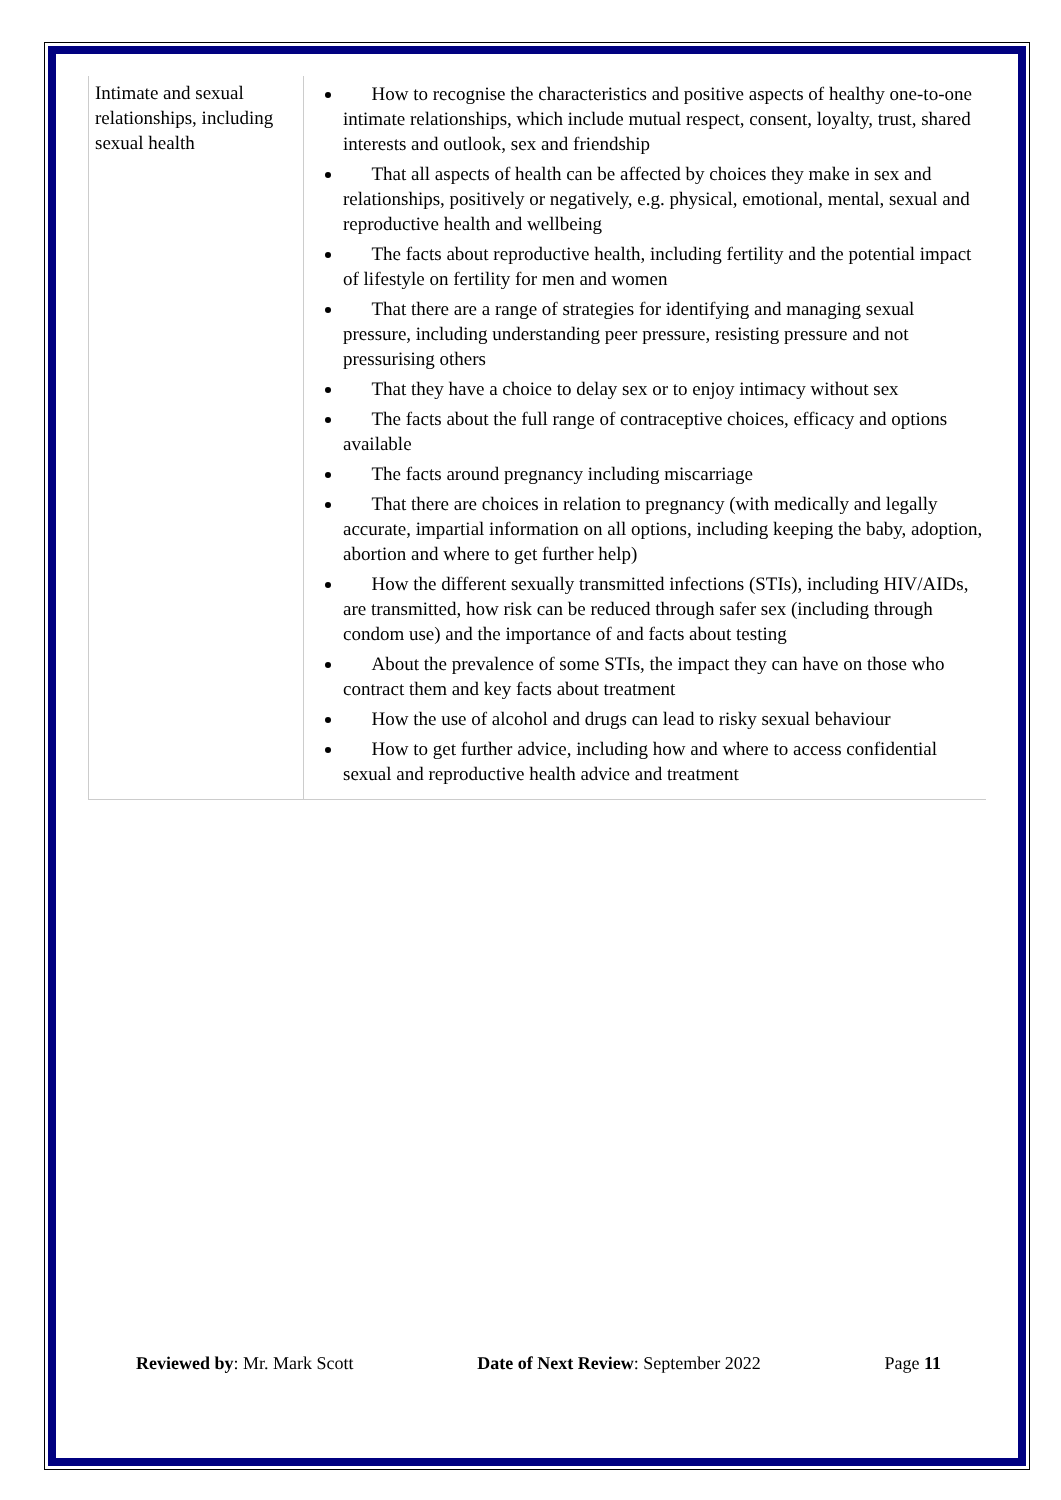| Intimate and sexual relationships, including sexual health | How to recognise the characteristics and positive aspects of healthy one-to-one intimate relationships, which include mutual respect, consent, loyalty, trust, shared interests and outlook, sex and friendship That all aspects of health can be affected by choices they make in sex and relationships, positively or negatively, e.g. physical, emotional, mental, sexual and reproductive health and wellbeing The facts about reproductive health, including fertility and the potential impact of lifestyle on fertility for men and women That there are a range of strategies for identifying and managing sexual pressure, including understanding peer pressure, resisting pressure and not pressurising others That they have a choice to delay sex or to enjoy intimacy without sex The facts about the full range of contraceptive choices, efficacy and options available The facts around pregnancy including miscarriage That there are choices in relation to pregnancy (with medically and legally accurate, impartial information on all options, including keeping the baby, adoption, abortion and where to get further help) How the different sexually transmitted infections (STIs), including HIV/AIDs, are transmitted, how risk can be reduced through safer sex (including through condom use) and the importance of and facts about testing About the prevalence of some STIs, the impact they can have on those who contract them and key facts about treatment How the use of alcohol and drugs can lead to risky sexual behaviour How to get further advice, including how and where to access confidential sexual and reproductive health advice and treatment |
Reviewed by: Mr. Mark Scott Date of Next Review: September 2022 Page 11